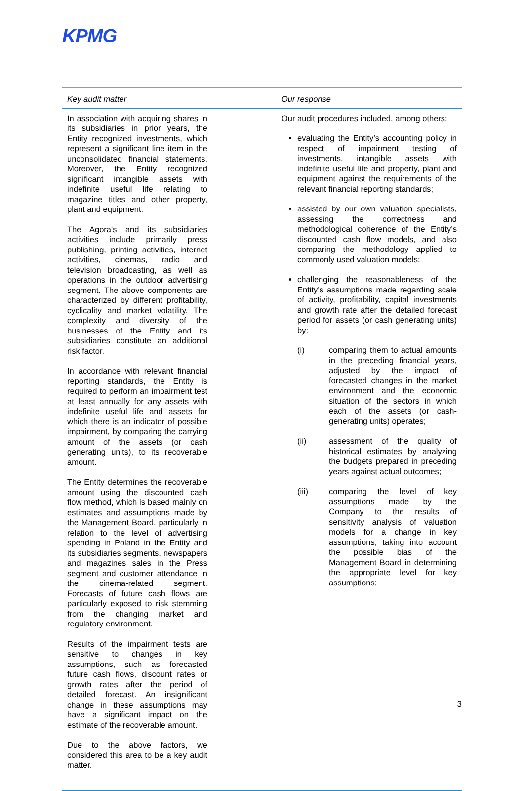KPMG
| Key audit matter | Our response |
| --- | --- |
| In association with acquiring shares in its subsidiaries in prior years, the Entity recognized investments, which represent a significant line item in the unconsolidated financial statements. Moreover, the Entity recognized significant intangible assets with indefinite useful life relating to magazine titles and other property, plant and equipment. The Agora's and its subsidiaries activities include primarily press publishing, printing activities, internet activities, cinemas, radio and television broadcasting, as well as operations in the outdoor advertising segment. The above components are characterized by different profitability, cyclicality and market volatility. The complexity and diversity of the businesses of the Entity and its subsidiaries constitute an additional risk factor. In accordance with relevant financial reporting standards, the Entity is required to perform an impairment test at least annually for any assets with indefinite useful life and assets for which there is an indicator of possible impairment, by comparing the carrying amount of the assets (or cash generating units), to its recoverable amount. The Entity determines the recoverable amount using the discounted cash flow method, which is based mainly on estimates and assumptions made by the Management Board, particularly in relation to the level of advertising spending in Poland in the Entity and its subsidiaries segments, newspapers and magazines sales in the Press segment and customer attendance in the cinema-related segment. Forecasts of future cash flows are particularly exposed to risk stemming from the changing market and regulatory environment. Results of the impairment tests are sensitive to changes in key assumptions, such as forecasted future cash flows, discount rates or growth rates after the period of detailed forecast. An insignificant change in these assumptions may have a significant impact on the estimate of the recoverable amount. Due to the above factors, we considered this area to be a key audit matter. | Our audit procedures included, among others: evaluating the Entity’s accounting policy in respect of impairment testing of investments, intangible assets with indefinite useful life and property, plant and equipment against the requirements of the relevant financial reporting standards; assisted by our own valuation specialists, assessing the correctness and methodological coherence of the Entity’s discounted cash flow models, and also comparing the methodology applied to commonly used valuation models; challenging the reasonableness of the Entity’s assumptions made regarding scale of activity, profitability, capital investments and growth rate after the detailed forecast period for assets (or cash generating units) by: (i) comparing them to actual amounts in the preceding financial years, adjusted by the impact of forecasted changes in the market environment and the economic situation of the sectors in which each of the assets (or cash-generating units) operates; (ii) assessment of the quality of historical estimates by analyzing the budgets prepared in preceding years against actual outcomes; (iii) comparing the level of key assumptions made by the Company to the results of sensitivity analysis of valuation models for a change in key assumptions, taking into account the possible bias of the Management Board in determining the appropriate level for key assumptions; |
3